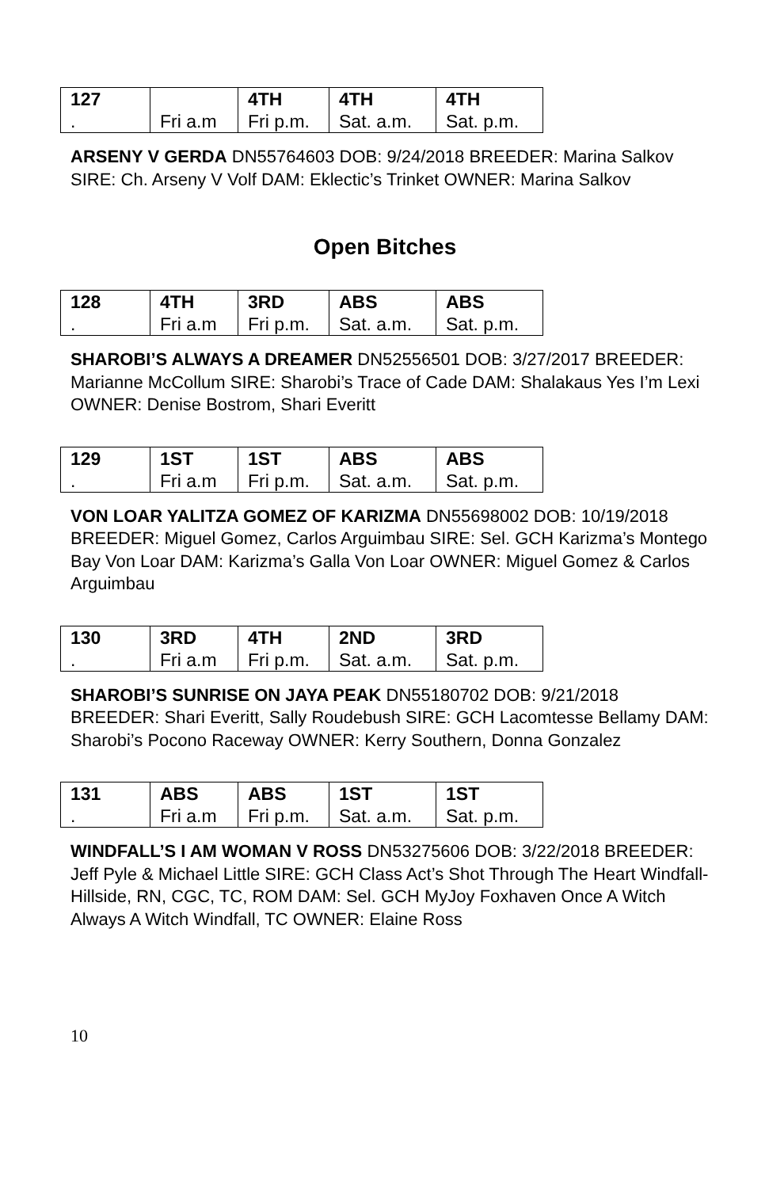| 127 | | 4TH | 4TH | 4TH |
| . | Fri a.m | Fri p.m. | Sat. a.m. | Sat. p.m. |
ARSENY V GERDA DN55764603 DOB: 9/24/2018 BREEDER: Marina Salkov SIRE: Ch. Arseny V Volf DAM: Eklectic’s Trinket OWNER: Marina Salkov
Open Bitches
| 128 | 4TH | 3RD | ABS | ABS |
| . | Fri a.m | Fri p.m. | Sat. a.m. | Sat. p.m. |
SHAROBI’S ALWAYS A DREAMER DN52556501 DOB: 3/27/2017 BREEDER: Marianne McCollum SIRE: Sharobi’s Trace of Cade DAM: Shalakaus Yes I’m Lexi OWNER: Denise Bostrom, Shari Everitt
| 129 | 1ST | 1ST | ABS | ABS |
| . | Fri a.m | Fri p.m. | Sat. a.m. | Sat. p.m. |
VON LOAR YALITZA GOMEZ OF KARIZMA DN55698002 DOB: 10/19/2018 BREEDER: Miguel Gomez, Carlos Arguimbau SIRE: Sel. GCH Karizma’s Montego Bay Von Loar DAM: Karizma’s Galla Von Loar OWNER: Miguel Gomez & Carlos Arguimbau
| 130 | 3RD | 4TH | 2ND | 3RD |
| . | Fri a.m | Fri p.m. | Sat. a.m. | Sat. p.m. |
SHAROBI’S SUNRISE ON JAYA PEAK DN55180702 DOB: 9/21/2018 BREEDER: Shari Everitt, Sally Roudebush SIRE: GCH Lacomtesse Bellamy DAM: Sharobi’s Pocono Raceway OWNER: Kerry Southern, Donna Gonzalez
| 131 | ABS | ABS | 1ST | 1ST |
| . | Fri a.m | Fri p.m. | Sat. a.m. | Sat. p.m. |
WINDFALL’S I AM WOMAN V ROSS DN53275606 DOB: 3/22/2018 BREEDER: Jeff Pyle & Michael Little SIRE: GCH Class Act’s Shot Through The Heart Windfall-Hillside, RN, CGC, TC, ROM DAM: Sel. GCH MyJoy Foxhaven Once A Witch Always A Witch Windfall, TC OWNER: Elaine Ross
10